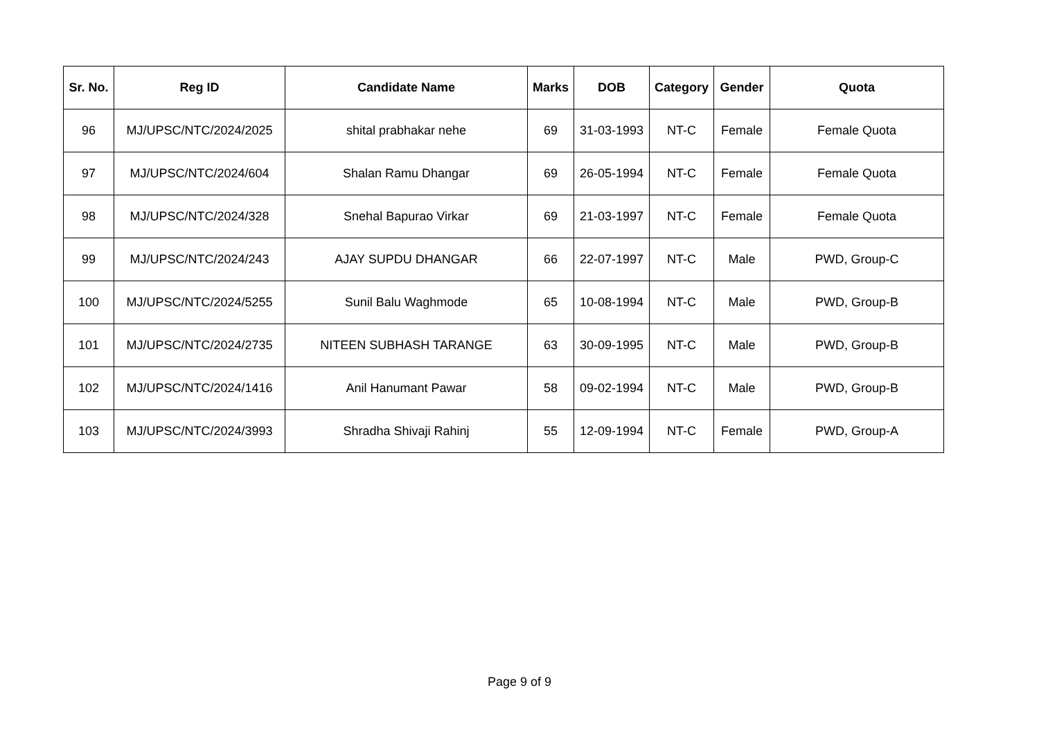| Sr. No. | Reg ID | Candidate Name | Marks | DOB | Category | Gender | Quota |
| --- | --- | --- | --- | --- | --- | --- | --- |
| 96 | MJ/UPSC/NTC/2024/2025 | shital prabhakar nehe | 69 | 31-03-1993 | NT-C | Female | Female Quota |
| 97 | MJ/UPSC/NTC/2024/604 | Shalan Ramu Dhangar | 69 | 26-05-1994 | NT-C | Female | Female Quota |
| 98 | MJ/UPSC/NTC/2024/328 | Snehal Bapurao Virkar | 69 | 21-03-1997 | NT-C | Female | Female Quota |
| 99 | MJ/UPSC/NTC/2024/243 | AJAY SUPDU DHANGAR | 66 | 22-07-1997 | NT-C | Male | PWD, Group-C |
| 100 | MJ/UPSC/NTC/2024/5255 | Sunil Balu Waghmode | 65 | 10-08-1994 | NT-C | Male | PWD, Group-B |
| 101 | MJ/UPSC/NTC/2024/2735 | NITEEN SUBHASH TARANGE | 63 | 30-09-1995 | NT-C | Male | PWD, Group-B |
| 102 | MJ/UPSC/NTC/2024/1416 | Anil Hanumant Pawar | 58 | 09-02-1994 | NT-C | Male | PWD, Group-B |
| 103 | MJ/UPSC/NTC/2024/3993 | Shradha Shivaji Rahinj | 55 | 12-09-1994 | NT-C | Female | PWD, Group-A |
Page 9 of 9